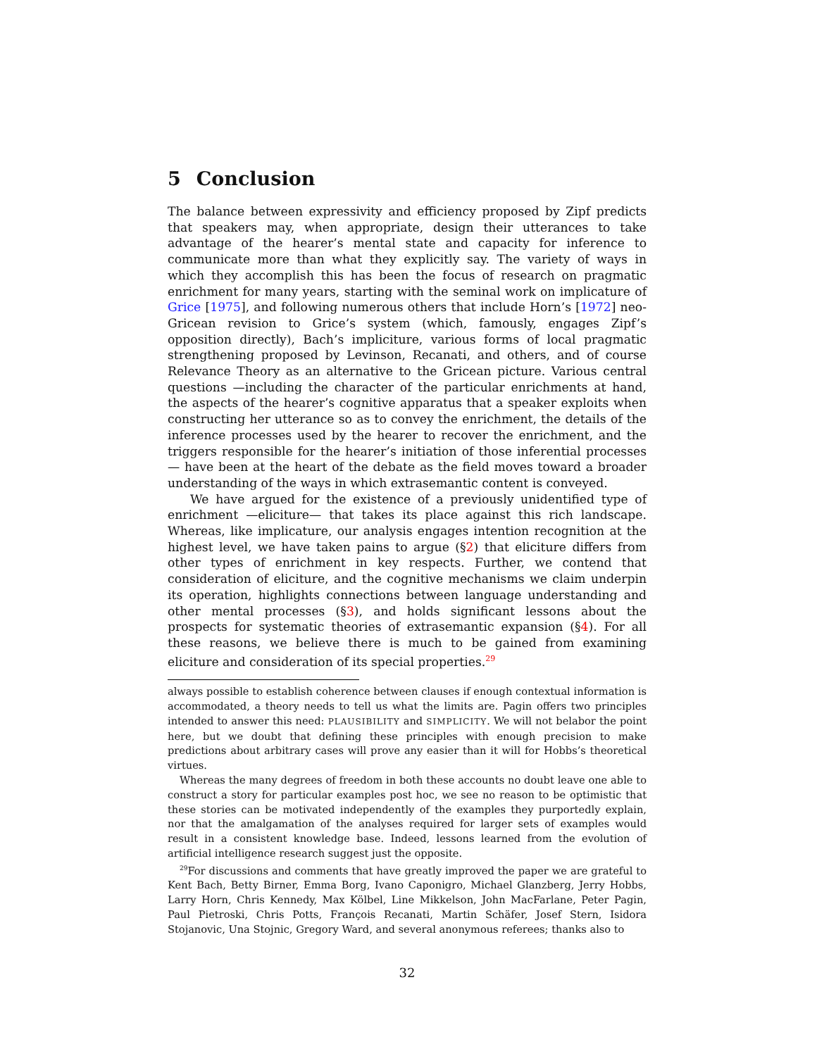5 Conclusion
The balance between expressivity and efficiency proposed by Zipf predicts that speakers may, when appropriate, design their utterances to take advantage of the hearer’s mental state and capacity for inference to communicate more than what they explicitly say. The variety of ways in which they accomplish this has been the focus of research on pragmatic enrichment for many years, starting with the seminal work on implicature of Grice [1975], and following numerous others that include Horn’s [1972] neo-Gricean revision to Grice’s system (which, famously, engages Zipf’s opposition directly), Bach’s impliciture, various forms of local pragmatic strengthening proposed by Levinson, Recanati, and others, and of course Relevance Theory as an alternative to the Gricean picture. Various central questions —including the character of the particular enrichments at hand, the aspects of the hearer’s cognitive apparatus that a speaker exploits when constructing her utterance so as to convey the enrichment, the details of the inference processes used by the hearer to recover the enrichment, and the triggers responsible for the hearer’s initiation of those inferential processes— have been at the heart of the debate as the field moves toward a broader understanding of the ways in which extrasemantic content is conveyed.
We have argued for the existence of a previously unidentified type of enrichment —eliciture— that takes its place against this rich landscape. Whereas, like implicature, our analysis engages intention recognition at the highest level, we have taken pains to argue (§2) that eliciture differs from other types of enrichment in key respects. Further, we contend that consideration of eliciture, and the cognitive mechanisms we claim underpin its operation, highlights connections between language understanding and other mental processes (§3), and holds significant lessons about the prospects for systematic theories of extrasemantic expansion (§4). For all these reasons, we believe there is much to be gained from examining eliciture and consideration of its special properties.<sup>29</sup>
always possible to establish coherence between clauses if enough contextual information is accommodated, a theory needs to tell us what the limits are. Pagin offers two principles intended to answer this need: PLAUSIBILITY and SIMPLICITY. We will not belabor the point here, but we doubt that defining these principles with enough precision to make predictions about arbitrary cases will prove any easier than it will for Hobbs’s theoretical virtues.
Whereas the many degrees of freedom in both these accounts no doubt leave one able to construct a story for particular examples post hoc, we see no reason to be optimistic that these stories can be motivated independently of the examples they purportedly explain, nor that the amalgamation of the analyses required for larger sets of examples would result in a consistent knowledge base. Indeed, lessons learned from the evolution of artificial intelligence research suggest just the opposite.
<sup>29</sup> For discussions and comments that have greatly improved the paper we are grateful to Kent Bach, Betty Birner, Emma Borg, Ivano Caponigro, Michael Glanzberg, Jerry Hobbs, Larry Horn, Chris Kennedy, Max Kölbel, Line Mikkelson, John MacFarlane, Peter Pagin, Paul Pietroski, Chris Potts, François Recanati, Martin Schäfer, Josef Stern, Isidora Stojanovic, Una Stojnic, Gregory Ward, and several anonymous referees; thanks also to
32